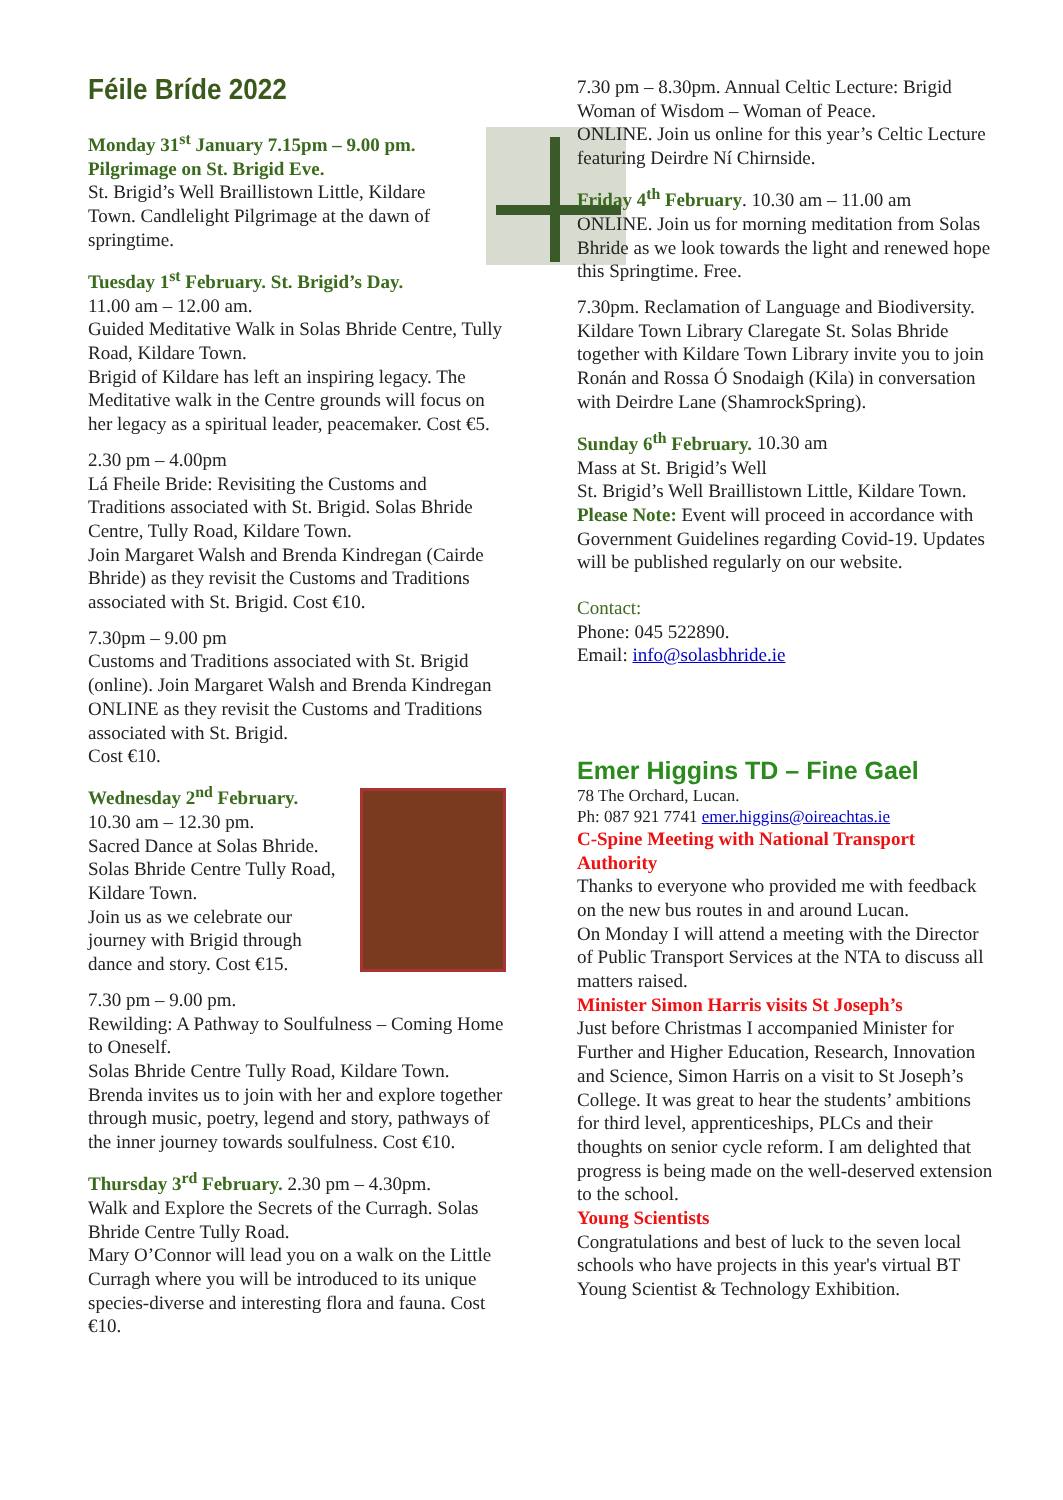Féile Bríde 2022
Monday 31<sup>st</sup> January 7.15pm – 9.00 pm. Pilgrimage on St. Brigid Eve.
St. Brigid’s Well Braillistown Little, Kildare Town. Candlelight Pilgrimage at the dawn of springtime.
Tuesday 1<sup>st</sup> February. St. Brigid’s Day.
11.00 am – 12.00 am.
Guided Meditative Walk in Solas Bhride Centre, Tully Road, Kildare Town.
Brigid of Kildare has left an inspiring legacy. The Meditative walk in the Centre grounds will focus on her legacy as a spiritual leader, peacemaker. Cost €5.
2.30 pm – 4.00pm
Lá Fheile Bride: Revisiting the Customs and Traditions associated with St. Brigid. Solas Bhride Centre, Tully Road, Kildare Town.
Join Margaret Walsh and Brenda Kindregan (Cairde Bhride) as they revisit the Customs and Traditions associated with St. Brigid. Cost €10.
7.30pm – 9.00 pm
Customs and Traditions associated with St. Brigid (online). Join Margaret Walsh and Brenda Kindregan ONLINE as they revisit the Customs and Traditions associated with St. Brigid.
Cost €10.
Wednesday 2<sup>nd</sup> February.
10.30 am – 12.30 pm.
Sacred Dance at Solas Bhride.
Solas Bhride Centre Tully Road, Kildare Town.
Join us as we celebrate our journey with Brigid through dance and story. Cost €15.
7.30 pm – 9.00 pm.
Rewilding: A Pathway to Soulfulness – Coming Home to Oneself.
Solas Bhride Centre Tully Road, Kildare Town. Brenda invites us to join with her and explore together through music, poetry, legend and story, pathways of the inner journey towards soulfulness. Cost €10.
Thursday 3<sup>rd</sup> February. 2.30 pm – 4.30pm.
Walk and Explore the Secrets of the Curragh. Solas Bhride Centre Tully Road.
Mary O’Connor will lead you on a walk on the Little Curragh where you will be introduced to its unique species-diverse and interesting flora and fauna. Cost €10.
7.30 pm – 8.30pm. Annual Celtic Lecture: Brigid Woman of Wisdom – Woman of Peace.
ONLINE. Join us online for this year’s Celtic Lecture featuring Deirdre Ní Chirnside.
Friday 4<sup>th</sup> February. 10.30 am – 11.00 am
ONLINE. Join us for morning meditation from Solas Bhride as we look towards the light and renewed hope this Springtime. Free.
7.30pm. Reclamation of Language and Biodiversity. Kildare Town Library Claregate St. Solas Bhride together with Kildare Town Library invite you to join Ronán and Rossa Ó Snodaigh (Kila) in conversation with Deirdre Lane (ShamrockSpring).
Sunday 6<sup>th</sup> February. 10.30 am
Mass at St. Brigid’s Well
St. Brigid’s Well Braillistown Little, Kildare Town.
Please Note: Event will proceed in accordance with Government Guidelines regarding Covid-19. Updates will be published regularly on our website.
Contact:
Phone: 045 522890.
Email: info@solasbhride.ie
Emer Higgins TD – Fine Gael
78 The Orchard, Lucan.
Ph: 087 921 7741 emer.higgins@oireachtas.ie
C-Spine Meeting with National Transport Authority
Thanks to everyone who provided me with feedback on the new bus routes in and around Lucan.
On Monday I will attend a meeting with the Director of Public Transport Services at the NTA to discuss all matters raised.
Minister Simon Harris visits St Joseph’s
Just before Christmas I accompanied Minister for Further and Higher Education, Research, Innovation and Science, Simon Harris on a visit to St Joseph’s College. It was great to hear the students’ ambitions for third level, apprenticeships, PLCs and their thoughts on senior cycle reform. I am delighted that progress is being made on the well-deserved extension to the school.
Young Scientists
Congratulations and best of luck to the seven local schools who have projects in this year's virtual BT Young Scientist & Technology Exhibition.